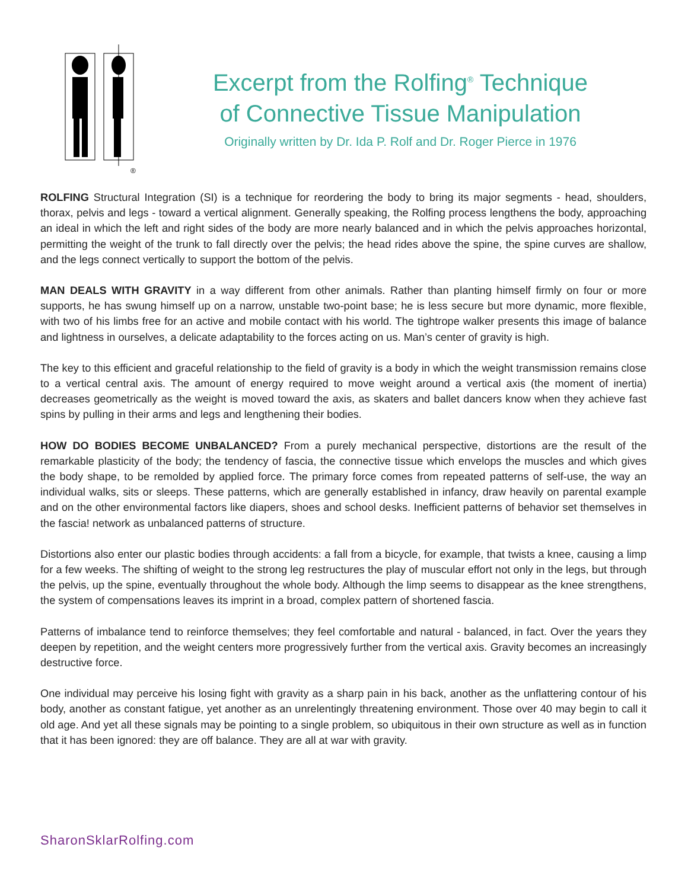®
Excerpt from the Rolfing<sup>®</sup> Technique
of Connective Tissue Manipulation
Originally written by Dr. Ida P. Rolf and Dr. Roger Pierce in 1976
ROLFING Structural Integration (SI) is a technique for reordering the body to bring its major segments - head, shoulders, thorax, pelvis and legs - toward a vertical alignment. Generally speaking, the Rolfing process lengthens the body, approaching an ideal in which the left and right sides of the body are more nearly balanced and in which the pelvis approaches horizontal, permitting the weight of the trunk to fall directly over the pelvis; the head rides above the spine, the spine curves are shallow, and the legs connect vertically to support the bottom of the pelvis.
MAN DEALS WITH GRAVITY in a way different from other animals. Rather than planting himself firmly on four or more supports, he has swung himself up on a narrow, unstable two-point base; he is less secure but more dynamic, more flexible, with two of his limbs free for an active and mobile contact with his world. The tightrope walker presents this image of balance and lightness in ourselves, a delicate adaptability to the forces acting on us. Man’s center of gravity is high.
The key to this efficient and graceful relationship to the field of gravity is a body in which the weight transmission remains close to a vertical central axis. The amount of energy required to move weight around a vertical axis (the moment of inertia) decreases geometrically as the weight is moved toward the axis, as skaters and ballet dancers know when they achieve fast spins by pulling in their arms and legs and lengthening their bodies.
HOW DO BODIES BECOME UNBALANCED? From a purely mechanical perspective, distortions are the result of the remarkable plasticity of the body; the tendency of fascia, the connective tissue which envelops the muscles and which gives the body shape, to be remolded by applied force. The primary force comes from repeated patterns of self-use, the way an individual walks, sits or sleeps. These patterns, which are generally established in infancy, draw heavily on parental example and on the other environmental factors like diapers, shoes and school desks. Inefficient patterns of behavior set themselves in the fascia! network as unbalanced patterns of structure.
Distortions also enter our plastic bodies through accidents: a fall from a bicycle, for example, that twists a knee, causing a limp for a few weeks. The shifting of weight to the strong leg restructures the play of muscular effort not only in the legs, but through the pelvis, up the spine, eventually throughout the whole body. Although the limp seems to disappear as the knee strengthens, the system of compensations leaves its imprint in a broad, complex pattern of shortened fascia.
Patterns of imbalance tend to reinforce themselves; they feel comfortable and natural - balanced, in fact. Over the years they deepen by repetition, and the weight centers more progressively further from the vertical axis. Gravity becomes an increasingly destructive force.
One individual may perceive his losing fight with gravity as a sharp pain in his back, another as the unflattering contour of his body, another as constant fatigue, yet another as an unrelentingly threatening environment. Those over 40 may begin to call it old age. And yet all these signals may be pointing to a single problem, so ubiquitous in their own structure as well as in function that it has been ignored: they are off balance. They are all at war with gravity.
SharonSklarRolfing.com